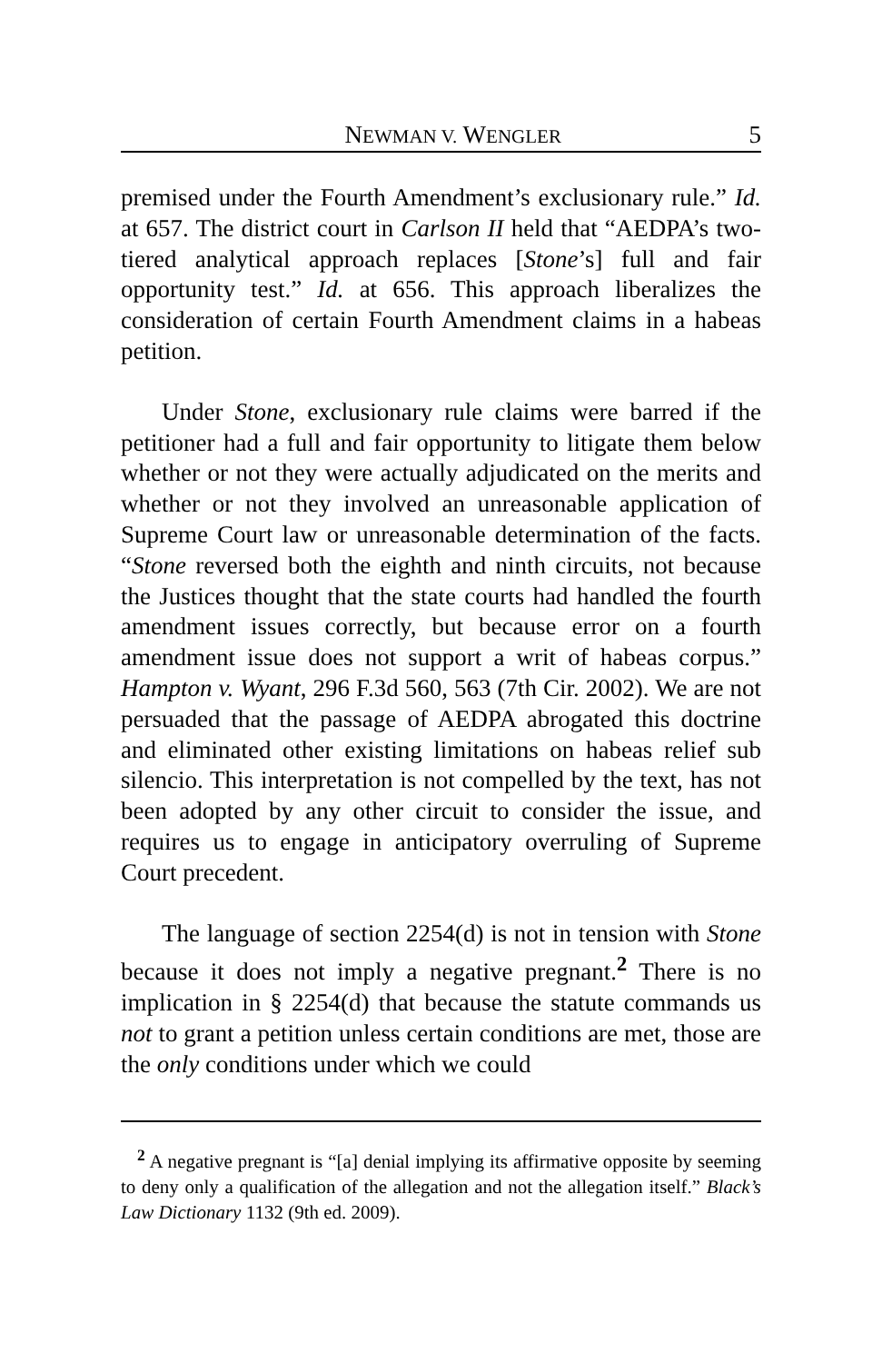NEWMAN V. WENGLER 5
premised under the Fourth Amendment’s exclusionary rule.” Id. at 657. The district court in Carlson II held that “AEDPA’s two-tiered analytical approach replaces [Stone’s] full and fair opportunity test.” Id. at 656. This approach liberalizes the consideration of certain Fourth Amendment claims in a habeas petition.
Under Stone, exclusionary rule claims were barred if the petitioner had a full and fair opportunity to litigate them below whether or not they were actually adjudicated on the merits and whether or not they involved an unreasonable application of Supreme Court law or unreasonable determination of the facts. “Stone reversed both the eighth and ninth circuits, not because the Justices thought that the state courts had handled the fourth amendment issues correctly, but because error on a fourth amendment issue does not support a writ of habeas corpus.” Hampton v. Wyant, 296 F.3d 560, 563 (7th Cir. 2002). We are not persuaded that the passage of AEDPA abrogated this doctrine and eliminated other existing limitations on habeas relief sub silencio. This interpretation is not compelled by the text, has not been adopted by any other circuit to consider the issue, and requires us to engage in anticipatory overruling of Supreme Court precedent.
The language of section 2254(d) is not in tension with Stone because it does not imply a negative pregnant.<sup>2</sup> There is no implication in § 2254(d) that because the statute commands us not to grant a petition unless certain conditions are met, those are the only conditions under which we could
<sup>2</sup> A negative pregnant is “[a] denial implying its affirmative opposite by seeming to deny only a qualification of the allegation and not the allegation itself.” Black’s Law Dictionary 1132 (9th ed. 2009).